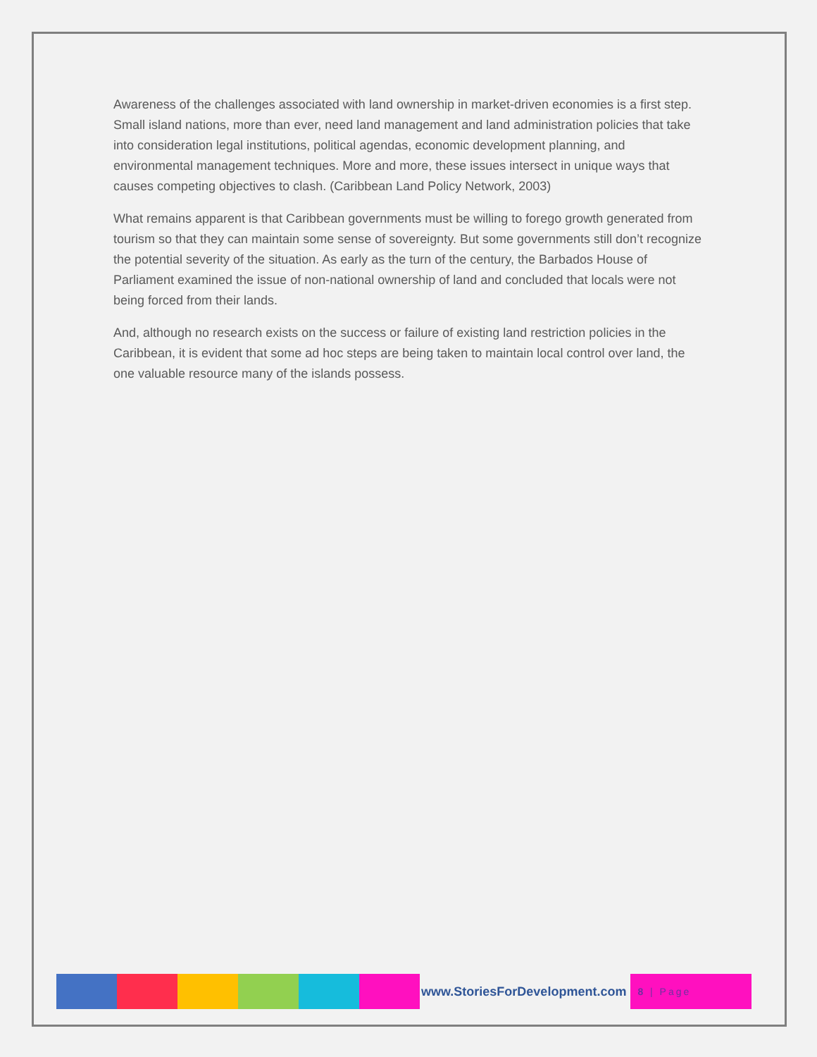Awareness of the challenges associated with land ownership in market-driven economies is a first step. Small island nations, more than ever, need land management and land administration policies that take into consideration legal institutions, political agendas, economic development planning, and environmental management techniques. More and more, these issues intersect in unique ways that causes competing objectives to clash. (Caribbean Land Policy Network, 2003)
What remains apparent is that Caribbean governments must be willing to forego growth generated from tourism so that they can maintain some sense of sovereignty. But some governments still don’t recognize the potential severity of the situation. As early as the turn of the century, the Barbados House of Parliament examined the issue of non-national ownership of land and concluded that locals were not being forced from their lands.
And, although no research exists on the success or failure of existing land restriction policies in the Caribbean, it is evident that some ad hoc steps are being taken to maintain local control over land, the one valuable resource many of the islands possess.
www.StoriesForDevelopment.com
8 | Page